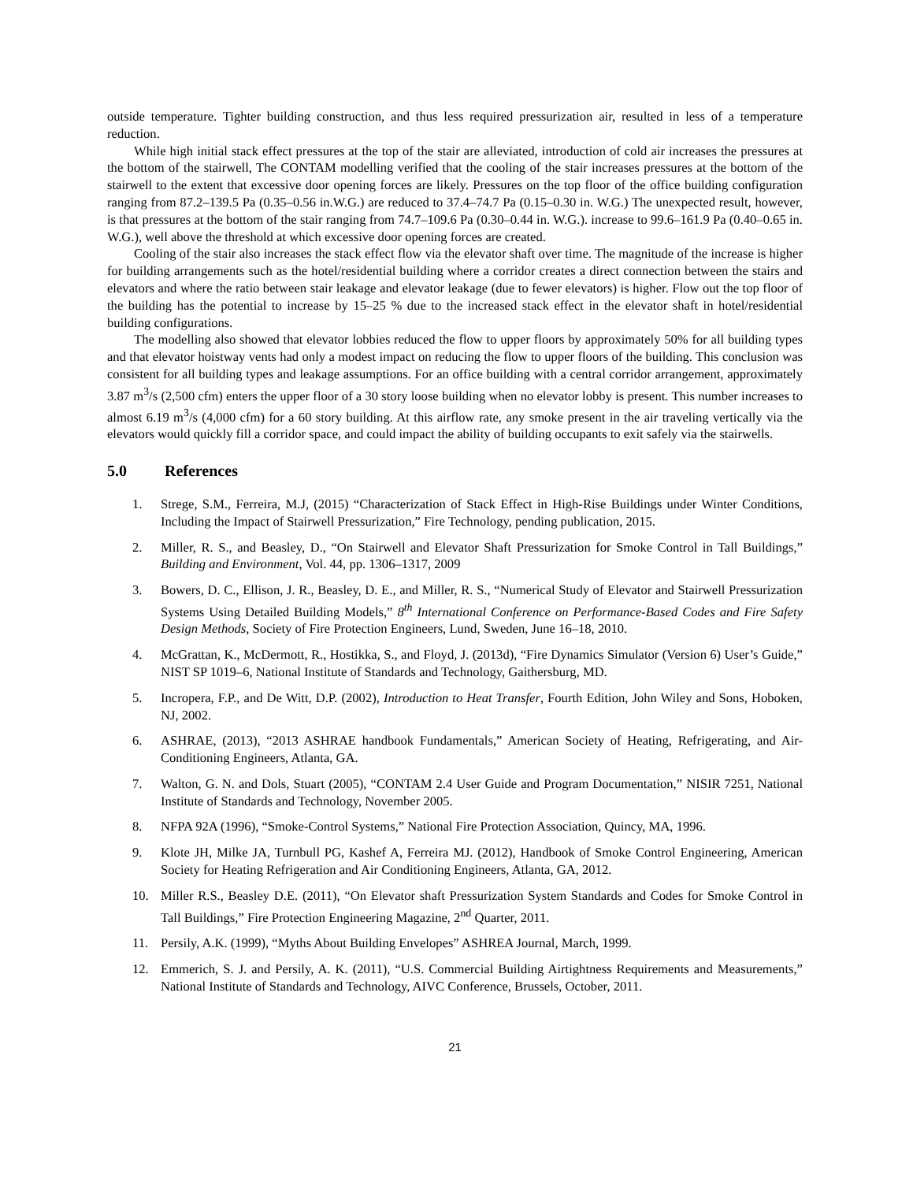outside temperature. Tighter building construction, and thus less required pressurization air, resulted in less of a temperature reduction.
While high initial stack effect pressures at the top of the stair are alleviated, introduction of cold air increases the pressures at the bottom of the stairwell, The CONTAM modelling verified that the cooling of the stair increases pressures at the bottom of the stairwell to the extent that excessive door opening forces are likely. Pressures on the top floor of the office building configuration ranging from 87.2–139.5 Pa (0.35–0.56 in.W.G.) are reduced to 37.4–74.7 Pa (0.15–0.30 in. W.G.) The unexpected result, however, is that pressures at the bottom of the stair ranging from 74.7–109.6 Pa (0.30–0.44 in. W.G.). increase to 99.6–161.9 Pa (0.40–0.65 in. W.G.), well above the threshold at which excessive door opening forces are created.
Cooling of the stair also increases the stack effect flow via the elevator shaft over time. The magnitude of the increase is higher for building arrangements such as the hotel/residential building where a corridor creates a direct connection between the stairs and elevators and where the ratio between stair leakage and elevator leakage (due to fewer elevators) is higher. Flow out the top floor of the building has the potential to increase by 15–25 % due to the increased stack effect in the elevator shaft in hotel/residential building configurations.
The modelling also showed that elevator lobbies reduced the flow to upper floors by approximately 50% for all building types and that elevator hoistway vents had only a modest impact on reducing the flow to upper floors of the building. This conclusion was consistent for all building types and leakage assumptions. For an office building with a central corridor arrangement, approximately 3.87 m<sup>3</sup>/s (2,500 cfm) enters the upper floor of a 30 story loose building when no elevator lobby is present. This number increases to almost 6.19 m<sup>3</sup>/s (4,000 cfm) for a 60 story building. At this airflow rate, any smoke present in the air traveling vertically via the elevators would quickly fill a corridor space, and could impact the ability of building occupants to exit safely via the stairwells.
5.0 References
1. Strege, S.M., Ferreira, M.J, (2015) “Characterization of Stack Effect in High-Rise Buildings under Winter Conditions, Including the Impact of Stairwell Pressurization,” Fire Technology, pending publication, 2015.
2. Miller, R. S., and Beasley, D., “On Stairwell and Elevator Shaft Pressurization for Smoke Control in Tall Buildings,” Building and Environment, Vol. 44, pp. 1306–1317, 2009
3. Bowers, D. C., Ellison, J. R., Beasley, D. E., and Miller, R. S., “Numerical Study of Elevator and Stairwell Pressurization Systems Using Detailed Building Models,” 8<sup>th</sup> International Conference on Performance-Based Codes and Fire Safety Design Methods, Society of Fire Protection Engineers, Lund, Sweden, June 16–18, 2010.
4. McGrattan, K., McDermott, R., Hostikka, S., and Floyd, J. (2013d), “Fire Dynamics Simulator (Version 6) User’s Guide,” NIST SP 1019–6, National Institute of Standards and Technology, Gaithersburg, MD.
5. Incropera, F.P., and De Witt, D.P. (2002), Introduction to Heat Transfer, Fourth Edition, John Wiley and Sons, Hoboken, NJ, 2002.
6. ASHRAE, (2013), “2013 ASHRAE handbook Fundamentals,” American Society of Heating, Refrigerating, and Air-Conditioning Engineers, Atlanta, GA.
7. Walton, G. N. and Dols, Stuart (2005), “CONTAM 2.4 User Guide and Program Documentation,” NISIR 7251, National Institute of Standards and Technology, November 2005.
8. NFPA 92A (1996), “Smoke-Control Systems,” National Fire Protection Association, Quincy, MA, 1996.
9. Klote JH, Milke JA, Turnbull PG, Kashef A, Ferreira MJ. (2012), Handbook of Smoke Control Engineering, American Society for Heating Refrigeration and Air Conditioning Engineers, Atlanta, GA, 2012.
10. Miller R.S., Beasley D.E. (2011), “On Elevator shaft Pressurization System Standards and Codes for Smoke Control in Tall Buildings,” Fire Protection Engineering Magazine, 2<sup>nd</sup> Quarter, 2011.
11. Persily, A.K. (1999), “Myths About Building Envelopes” ASHREA Journal, March, 1999.
12. Emmerich, S. J. and Persily, A. K. (2011), “U.S. Commercial Building Airtightness Requirements and Measurements,” National Institute of Standards and Technology, AIVC Conference, Brussels, October, 2011.
21